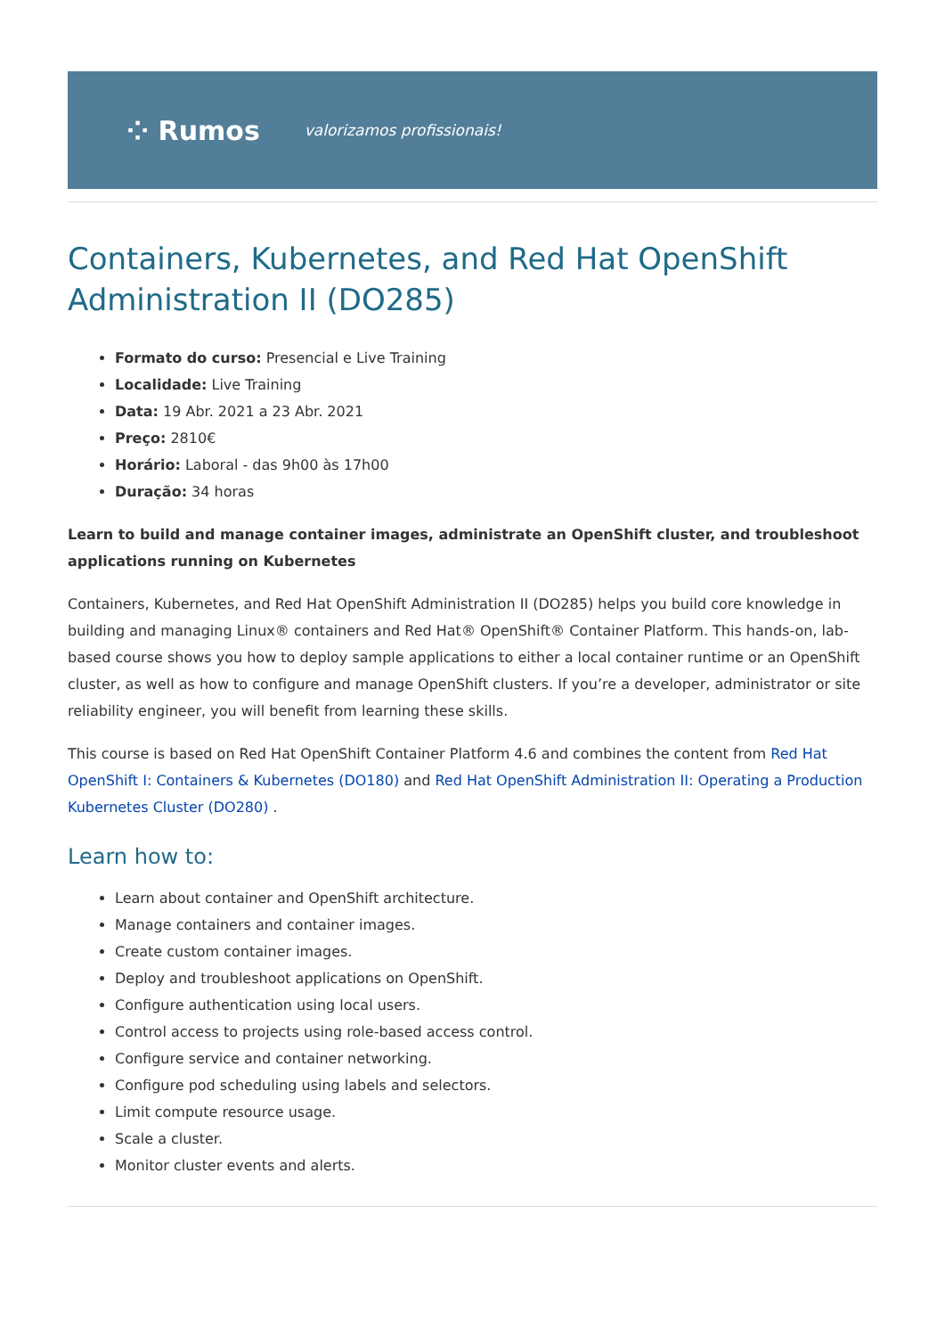⁘ Rumos valorizamos profissionais!
Containers, Kubernetes, and Red Hat OpenShift Administration II (DO285)
Formato do curso: Presencial e Live Training
Localidade: Live Training
Data: 19 Abr. 2021 a 23 Abr. 2021
Preço: 2810€
Horário: Laboral - das 9h00 às 17h00
Duração: 34 horas
Learn to build and manage container images, administrate an OpenShift cluster, and troubleshoot applications running on Kubernetes
Containers, Kubernetes, and Red Hat OpenShift Administration II (DO285) helps you build core knowledge in building and managing Linux® containers and Red Hat® OpenShift® Container Platform. This hands-on, lab-based course shows you how to deploy sample applications to either a local container runtime or an OpenShift cluster, as well as how to configure and manage OpenShift clusters. If you’re a developer, administrator or site reliability engineer, you will benefit from learning these skills.
This course is based on Red Hat OpenShift Container Platform 4.6 and combines the content from Red Hat OpenShift I: Containers & Kubernetes (DO180) and Red Hat OpenShift Administration II: Operating a Production Kubernetes Cluster (DO280) .
Learn how to:
Learn about container and OpenShift architecture.
Manage containers and container images.
Create custom container images.
Deploy and troubleshoot applications on OpenShift.
Configure authentication using local users.
Control access to projects using role-based access control.
Configure service and container networking.
Configure pod scheduling using labels and selectors.
Limit compute resource usage.
Scale a cluster.
Monitor cluster events and alerts.